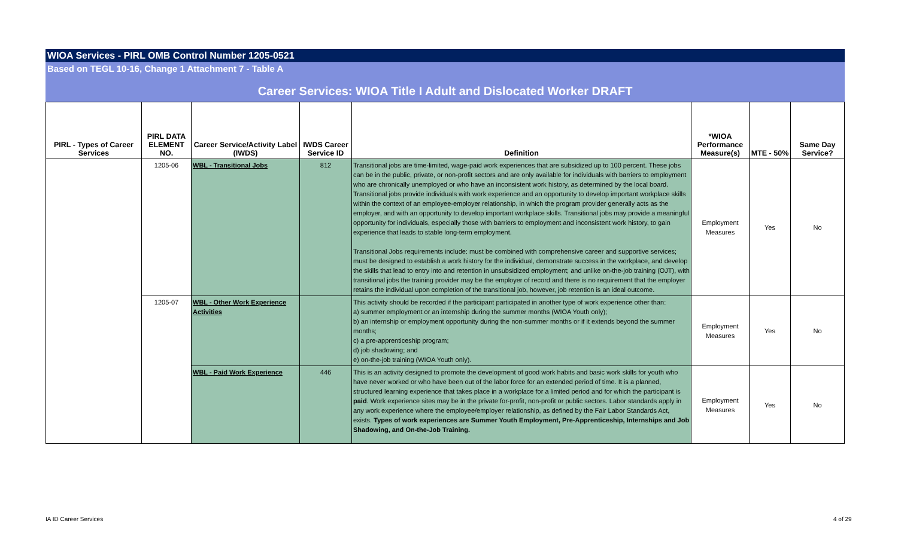WIOA Services - PIRL OMB Control Number 1205-0521
Based on TEGL 10-16, Change 1 Attachment 7 - Table A
Career Services: WIOA Title I Adult and Dislocated Worker DRAFT
| PIRL - Types of Career Services | PIRL DATA ELEMENT NO. | Career Service/Activity Label (IWDS) | IWDS Career Service ID | Definition | *WIOA Performance Measure(s) | MTE - 50% | Same Day Service? |
| --- | --- | --- | --- | --- | --- | --- | --- |
| | 1205-06 | WBL - Transitional Jobs | 812 | Transitional jobs are time-limited, wage-paid work experiences that are subsidized up to 100 percent. These jobs can be in the public, private, or non-profit sectors and are only available for individuals with barriers to employment who are chronically unemployed or who have an inconsistent work history, as determined by the local board. Transitional jobs provide individuals with work experience and an opportunity to develop important workplace skills within the context of an employee-employer relationship, in which the program provider generally acts as the employer, and with an opportunity to develop important workplace skills. Transitional jobs may provide a meaningful opportunity for individuals, especially those with barriers to employment and inconsistent work history, to gain experience that leads to stable long-term employment. Transitional Jobs requirements include: must be combined with comprehensive career and supportive services; must be designed to establish a work history for the individual, demonstrate success in the workplace, and develop the skills that lead to entry into and retention in unsubsidized employment; and unlike on-the-job training (OJT), with transitional jobs the training provider may be the employer of record and there is no requirement that the employer retains the individual upon completion of the transitional job, however, job retention is an ideal outcome. | Employment Measures | Yes | No |
| | 1205-07 | WBL - Other Work Experience Activities | | This activity should be recorded if the participant participated in another type of work experience other than: a) summer employment or an internship during the summer months (WIOA Youth only); b) an internship or employment opportunity during the non-summer months or if it extends beyond the summer months; c) a pre-apprenticeship program; d) job shadowing; and e) on-the-job training (WIOA Youth only). | Employment Measures | Yes | No |
| | | WBL - Paid Work Experience | 446 | This is an activity designed to promote the development of good work habits and basic work skills for youth who have never worked or who have been out of the labor force for an extended period of time. It is a planned, structured learning experience that takes place in a workplace for a limited period and for which the participant is paid . Work experience sites may be in the private for-profit, non-profit or public sectors. Labor standards apply in any work experience where the employee/employer relationship, as defined by the Fair Labor Standards Act, exists. Types of work experiences are Summer Youth Employment, Pre-Apprenticeship, Internships and Job Shadowing, and On-the-Job Training. | Employment Measures | Yes | No |
IA ID Career Services 4 of 29